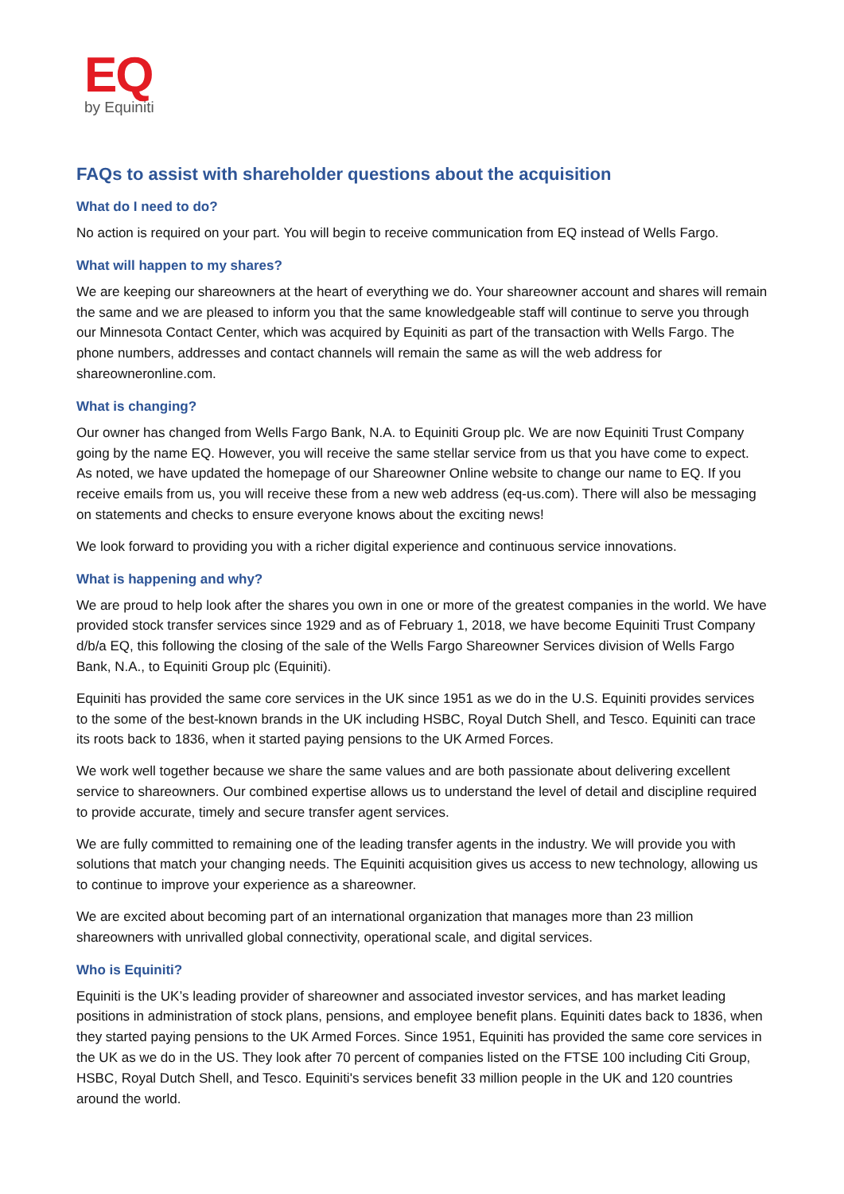EQ
by Equiniti
FAQs to assist with shareholder questions about the acquisition
What do I need to do?
No action is required on your part. You will begin to receive communication from EQ instead of Wells Fargo.
What will happen to my shares?
We are keeping our shareowners at the heart of everything we do. Your shareowner account and shares will remain the same and we are pleased to inform you that the same knowledgeable staff will continue to serve you through our Minnesota Contact Center, which was acquired by Equiniti as part of the transaction with Wells Fargo. The phone numbers, addresses and contact channels will remain the same as will the web address for shareowneronline.com.
What is changing?
Our owner has changed from Wells Fargo Bank, N.A. to Equiniti Group plc. We are now Equiniti Trust Company going by the name EQ. However, you will receive the same stellar service from us that you have come to expect. As noted, we have updated the homepage of our Shareowner Online website to change our name to EQ. If you receive emails from us, you will receive these from a new web address (eq-us.com). There will also be messaging on statements and checks to ensure everyone knows about the exciting news!
We look forward to providing you with a richer digital experience and continuous service innovations.
What is happening and why?
We are proud to help look after the shares you own in one or more of the greatest companies in the world. We have provided stock transfer services since 1929 and as of February 1, 2018, we have become Equiniti Trust Company d/b/a EQ, this following the closing of the sale of the Wells Fargo Shareowner Services division of Wells Fargo Bank, N.A., to Equiniti Group plc (Equiniti).
Equiniti has provided the same core services in the UK since 1951 as we do in the U.S. Equiniti provides services to the some of the best-known brands in the UK including HSBC, Royal Dutch Shell, and Tesco. Equiniti can trace its roots back to 1836, when it started paying pensions to the UK Armed Forces.
We work well together because we share the same values and are both passionate about delivering excellent service to shareowners. Our combined expertise allows us to understand the level of detail and discipline required to provide accurate, timely and secure transfer agent services.
We are fully committed to remaining one of the leading transfer agents in the industry. We will provide you with solutions that match your changing needs. The Equiniti acquisition gives us access to new technology, allowing us to continue to improve your experience as a shareowner.
We are excited about becoming part of an international organization that manages more than 23 million shareowners with unrivalled global connectivity, operational scale, and digital services.
Who is Equiniti?
Equiniti is the UK’s leading provider of shareowner and associated investor services, and has market leading positions in administration of stock plans, pensions, and employee benefit plans. Equiniti dates back to 1836, when they started paying pensions to the UK Armed Forces. Since 1951, Equiniti has provided the same core services in the UK as we do in the US. They look after 70 percent of companies listed on the FTSE 100 including Citi Group, HSBC, Royal Dutch Shell, and Tesco. Equiniti's services benefit 33 million people in the UK and 120 countries around the world.